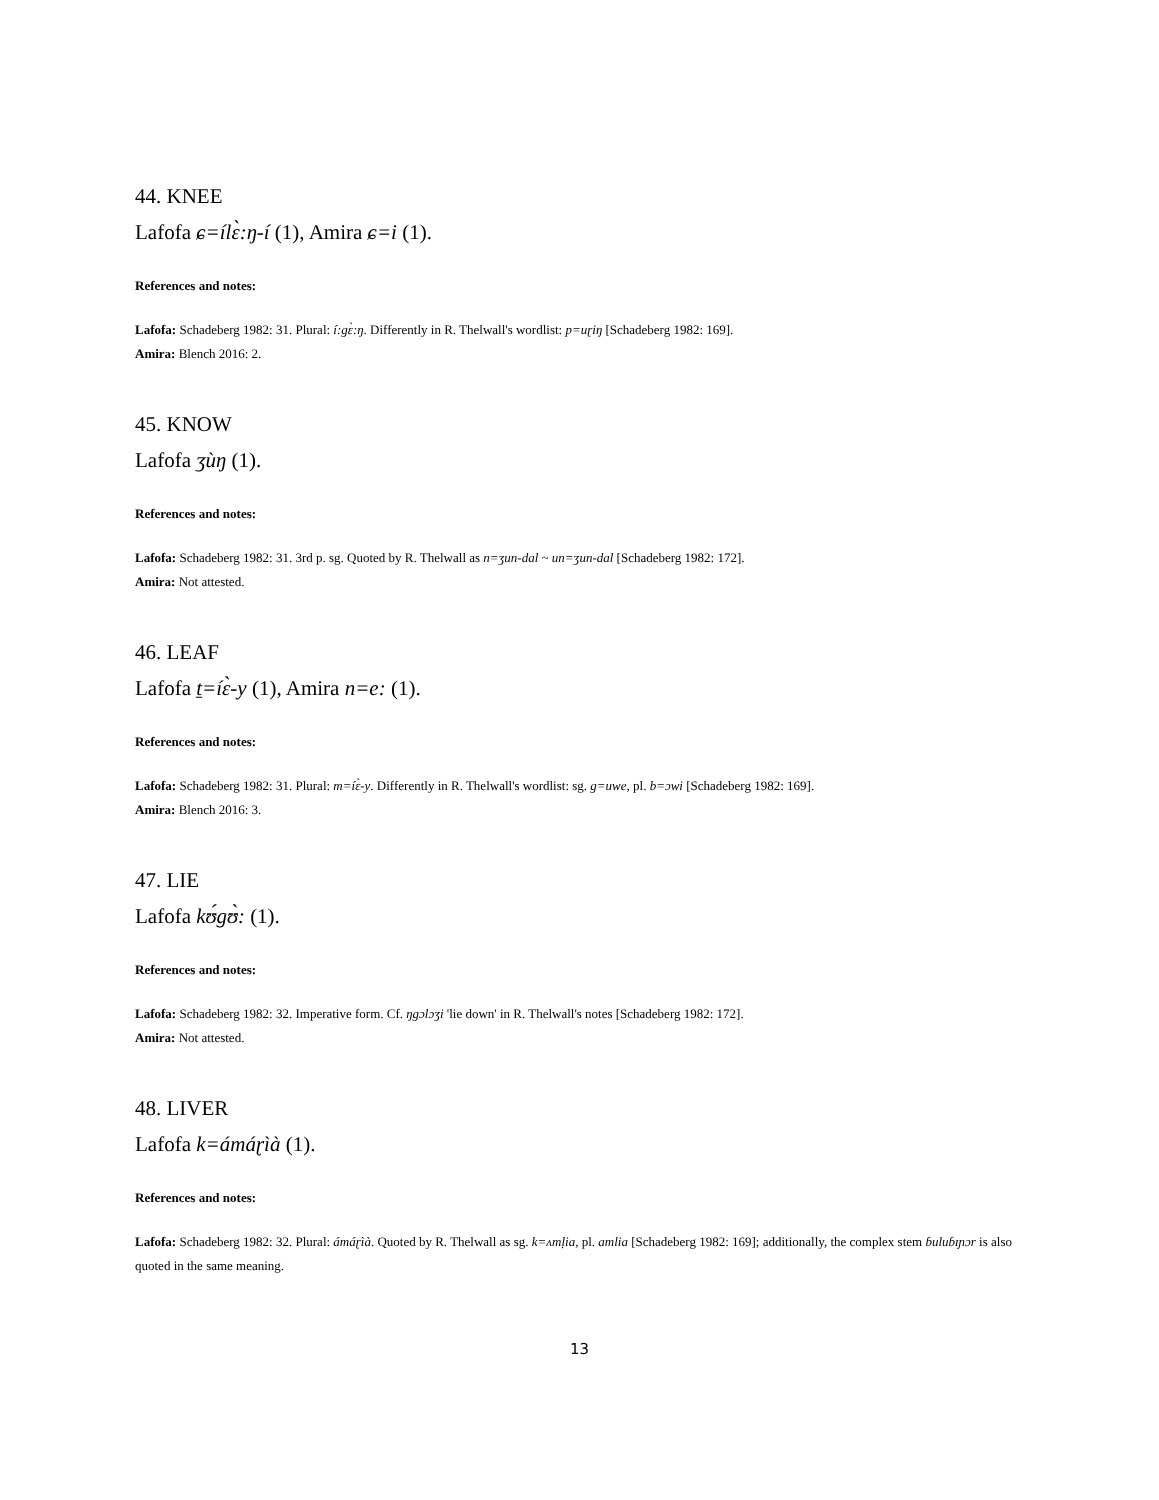44. KNEE
Lafofa ɕ=ílɛ̀:ŋ-í (1), Amira ɕ=i (1).
References and notes:
Lafofa: Schadeberg 1982: 31. Plural: í:gɛ̀:ŋ. Differently in R. Thelwall's wordlist: p=uɽiŋ [Schadeberg 1982: 169].
Amira: Blench 2016: 2.
45. KNOW
Lafofa ʒùŋ (1).
References and notes:
Lafofa: Schadeberg 1982: 31. 3rd p. sg. Quoted by R. Thelwall as n=ʒun-dal ~ un=ʒun-dal [Schadeberg 1982: 172].
Amira: Not attested.
46. LEAF
Lafofa t̠=íɛ̀-y (1), Amira n=e: (1).
References and notes:
Lafofa: Schadeberg 1982: 31. Plural: m=íɛ̀-y. Differently in R. Thelwall's wordlist: sg. g=uwe, pl. b=ɔwi [Schadeberg 1982: 169].
Amira: Blench 2016: 3.
47. LIE
Lafofa kʊ́gʊ̀: (1).
References and notes:
Lafofa: Schadeberg 1982: 32. Imperative form. Cf. ŋgɔlɔʒi 'lie down' in R. Thelwall's notes [Schadeberg 1982: 172].
Amira: Not attested.
48. LIVER
Lafofa k=ámáɽìà (1).
References and notes:
Lafofa: Schadeberg 1982: 32. Plural: ámáɽìà. Quoted by R. Thelwall as sg. k=ʌmḷia, pl. amlia [Schadeberg 1982: 169]; additionally, the complex stem ɓuluɓɪɲɔr is also quoted in the same meaning.
13